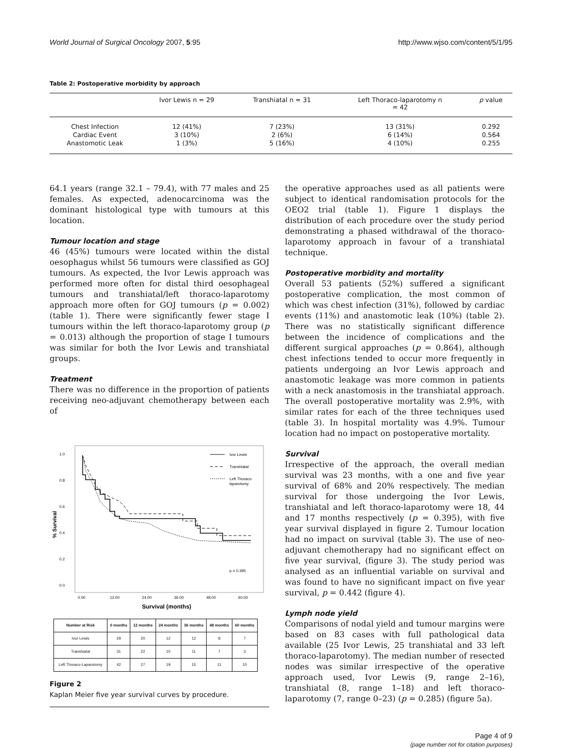World Journal of Surgical Oncology 2007, 5:95 http://www.wjso.com/content/5/1/95
Table 2: Postoperative morbidity by approach
| | Ivor Lewis n = 29 | Transhiatal n = 31 | Left Thoraco-laparotomy n = 42 | p value |
| --- | --- | --- | --- | --- |
| Chest Infection | 12 (41%) | 7 (23%) | 13 (31%) | 0.292 |
| Cardiac Event | 3 (10%) | 2 (6%) | 6 (14%) | 0.564 |
| Anastomotic Leak | 1 (3%) | 5 (16%) | 4 (10%) | 0.255 |
64.1 years (range 32.1 – 79.4), with 77 males and 25 females. As expected, adenocarcinoma was the dominant histological type with tumours at this location.
Tumour location and stage
46 (45%) tumours were located within the distal oesophagus whilst 56 tumours were classified as GOJ tumours. As expected, the Ivor Lewis approach was performed more often for distal third oesophageal tumours and transhiatal/left thoraco-laparotomy approach more often for GOJ tumours (p = 0.002) (table 1). There were significantly fewer stage I tumours within the left thoraco-laparotomy group (p = 0.013) although the proportion of stage I tumours was similar for both the Ivor Lewis and transhiatal groups.
Treatment
There was no difference in the proportion of patients receiving neo-adjuvant chemotherapy between each of
1.0
0.8
0.6
0.4
0.2
0.0
% Survival
Ivor Lewis
Transhiatal
Left Thoraco-
laparotomy
p = 0.395
0.00
12.00
24.00
36.00
48.00
60.00
Survival (months)
| Number at Risk | 0 months | 12 months | 24 months | 36 months | 48 months | 60 months |
| --- | --- | --- | --- | --- | --- | --- |
| Ivor Lewis | 29 | 20 | 12 | 12 | 8 | 7 |
| Transhiatal | 31 | 22 | 15 | 11 | 7 | 3 |
| Left Thoraco-Laparotomy | 42 | 27 | 19 | 15 | 11 | 10 |
Figure 2
Kaplan Meier five year survival curves by procedure.
the operative approaches used as all patients were subject to identical randomisation protocols for the OEO2 trial (table 1). Figure 1 displays the distribution of each procedure over the study period demonstrating a phased withdrawal of the thoraco-laparotomy approach in favour of a transhiatal technique.
Postoperative morbidity and mortality
Overall 53 patients (52%) suffered a significant postoperative complication, the most common of which was chest infection (31%), followed by cardiac events (11%) and anastomotic leak (10%) (table 2). There was no statistically significant difference between the incidence of complications and the different surgical approaches (p = 0.864), although chest infections tended to occur more frequently in patients undergoing an Ivor Lewis approach and anastomotic leakage was more common in patients with a neck anastomosis in the transhiatal approach. The overall postoperative mortality was 2.9%, with similar rates for each of the three techniques used (table 3). In hospital mortality was 4.9%. Tumour location had no impact on postoperative mortality.
Survival
Irrespective of the approach, the overall median survival was 23 months, with a one and five year survival of 68% and 20% respectively. The median survival for those undergoing the Ivor Lewis, transhiatal and left thoraco-laparotomy were 18, 44 and 17 months respectively (p = 0.395), with five year survival displayed in figure 2. Tumour location had no impact on survival (table 3). The use of neo-adjuvant chemotherapy had no significant effect on five year survival, (figure 3). The study period was analysed as an influential variable on survival and was found to have no significant impact on five year survival, p = 0.442 (figure 4).
Lymph node yield
Comparisons of nodal yield and tumour margins were based on 83 cases with full pathological data available (25 Ivor Lewis, 25 transhiatal and 33 left thoraco-laparotomy). The median number of resected nodes was similar irrespective of the operative approach used, Ivor Lewis (9, range 2–16), transhiatal (8, range 1–18) and left thoraco-laparotomy (7, range 0–23) (p = 0.285) (figure 5a).
Page 4 of 9
(page number not for citation purposes)